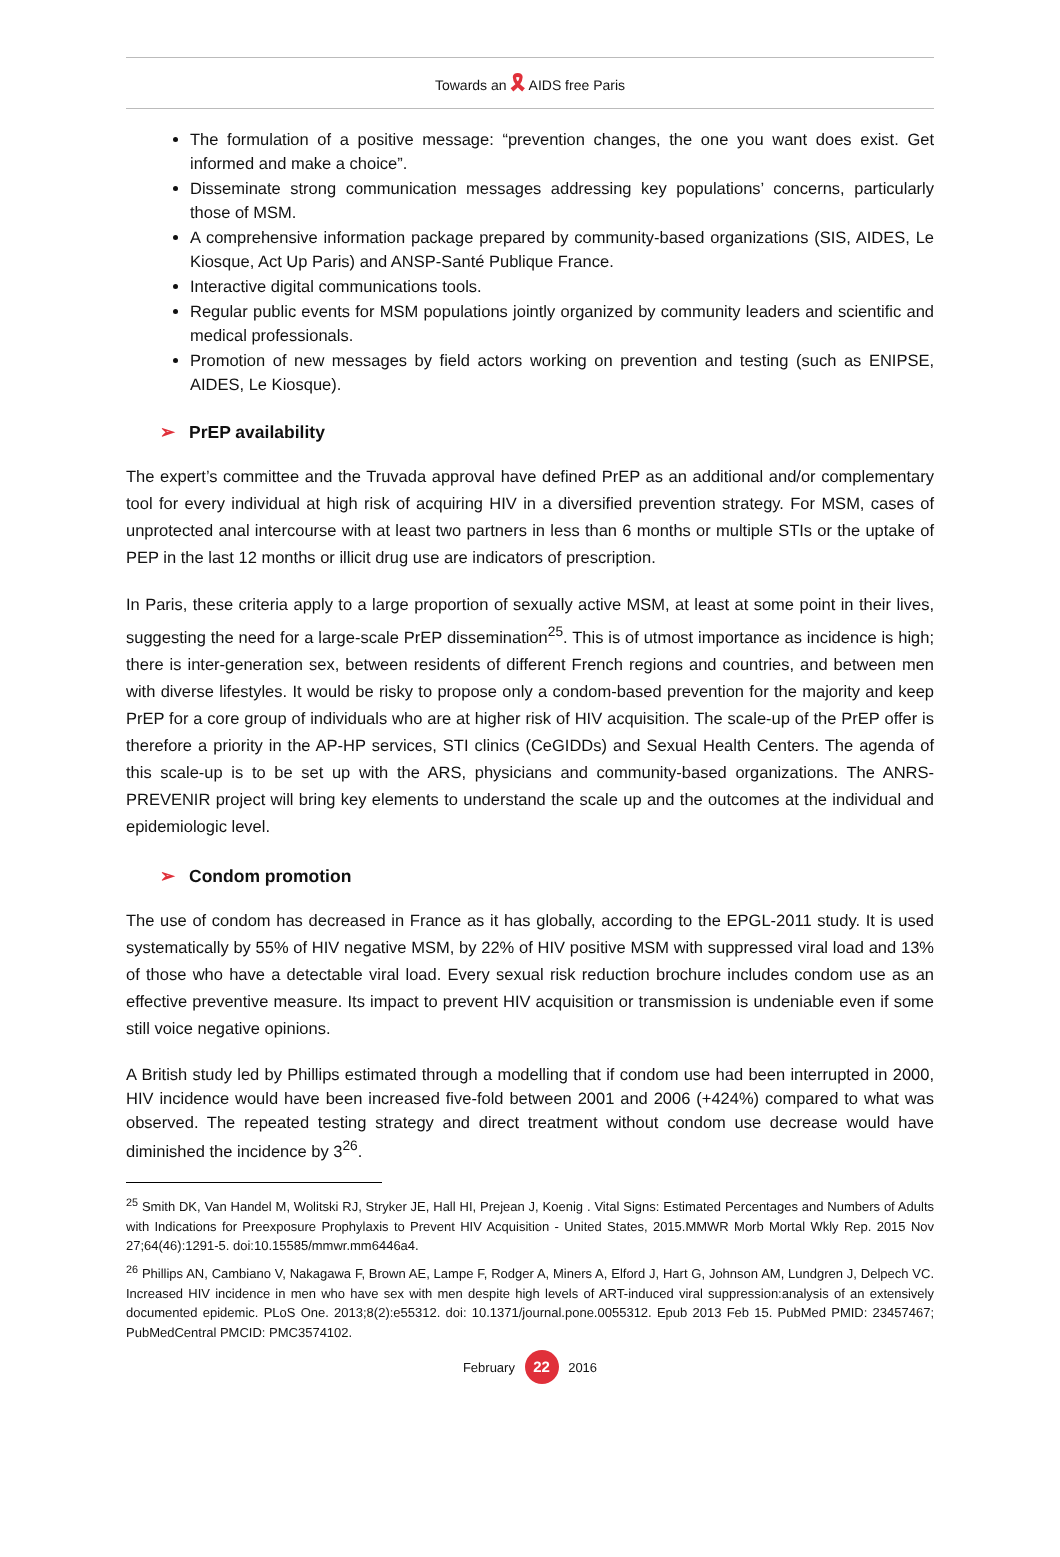Towards an 🎗 AIDS free Paris
The formulation of a positive message: “prevention changes, the one you want does exist. Get informed and make a choice”.
Disseminate strong communication messages addressing key populations’ concerns, particularly those of MSM.
A comprehensive information package prepared by community-based organizations (SIS, AIDES, Le Kiosque, Act Up Paris) and ANSP-Santé Publique France.
Interactive digital communications tools.
Regular public events for MSM populations jointly organized by community leaders and scientific and medical professionals.
Promotion of new messages by field actors working on prevention and testing (such as ENIPSE, AIDES, Le Kiosque).
➢ PrEP availability
The expert’s committee and the Truvada approval have defined PrEP as an additional and/or complementary tool for every individual at high risk of acquiring HIV in a diversified prevention strategy. For MSM, cases of unprotected anal intercourse with at least two partners in less than 6 months or multiple STIs or the uptake of PEP in the last 12 months or illicit drug use are indicators of prescription.
In Paris, these criteria apply to a large proportion of sexually active MSM, at least at some point in their lives, suggesting the need for a large-scale PrEP dissemination<sup>25</sup>. This is of utmost importance as incidence is high; there is inter-generation sex, between residents of different French regions and countries, and between men with diverse lifestyles. It would be risky to propose only a condom-based prevention for the majority and keep PrEP for a core group of individuals who are at higher risk of HIV acquisition. The scale-up of the PrEP offer is therefore a priority in the AP-HP services, STI clinics (CeGIDDs) and Sexual Health Centers. The agenda of this scale-up is to be set up with the ARS, physicians and community-based organizations. The ANRS-PREVENIR project will bring key elements to understand the scale up and the outcomes at the individual and epidemiologic level.
➢ Condom promotion
The use of condom has decreased in France as it has globally, according to the EPGL-2011 study. It is used systematically by 55% of HIV negative MSM, by 22% of HIV positive MSM with suppressed viral load and 13% of those who have a detectable viral load. Every sexual risk reduction brochure includes condom use as an effective preventive measure. Its impact to prevent HIV acquisition or transmission is undeniable even if some still voice negative opinions.
A British study led by Phillips estimated through a modelling that if condom use had been interrupted in 2000, HIV incidence would have been increased five-fold between 2001 and 2006 (+424%) compared to what was observed. The repeated testing strategy and direct treatment without condom use decrease would have diminished the incidence by 3<sup>26</sup>.
<sup>25</sup> Smith DK, Van Handel M, Wolitski RJ, Stryker JE, Hall HI, Prejean J, Koenig . Vital Signs: Estimated Percentages and Numbers of Adults with Indications for Preexposure Prophylaxis to Prevent HIV Acquisition - United States, 2015.MMWR Morb Mortal Wkly Rep. 2015 Nov 27;64(46):1291-5. doi:10.15585/mmwr.mm6446a4.
<sup>26</sup> Phillips AN, Cambiano V, Nakagawa F, Brown AE, Lampe F, Rodger A, Miners A, Elford J, Hart G, Johnson AM, Lundgren J, Delpech VC. Increased HIV incidence in men who have sex with men despite high levels of ART-induced viral suppression:analysis of an extensively documented epidemic. PLoS One. 2013;8(2):e55312. doi: 10.1371/journal.pone.0055312. Epub 2013 Feb 15. PubMed PMID: 23457467; PubMedCentral PMCID: PMC3574102.
February 22 2016